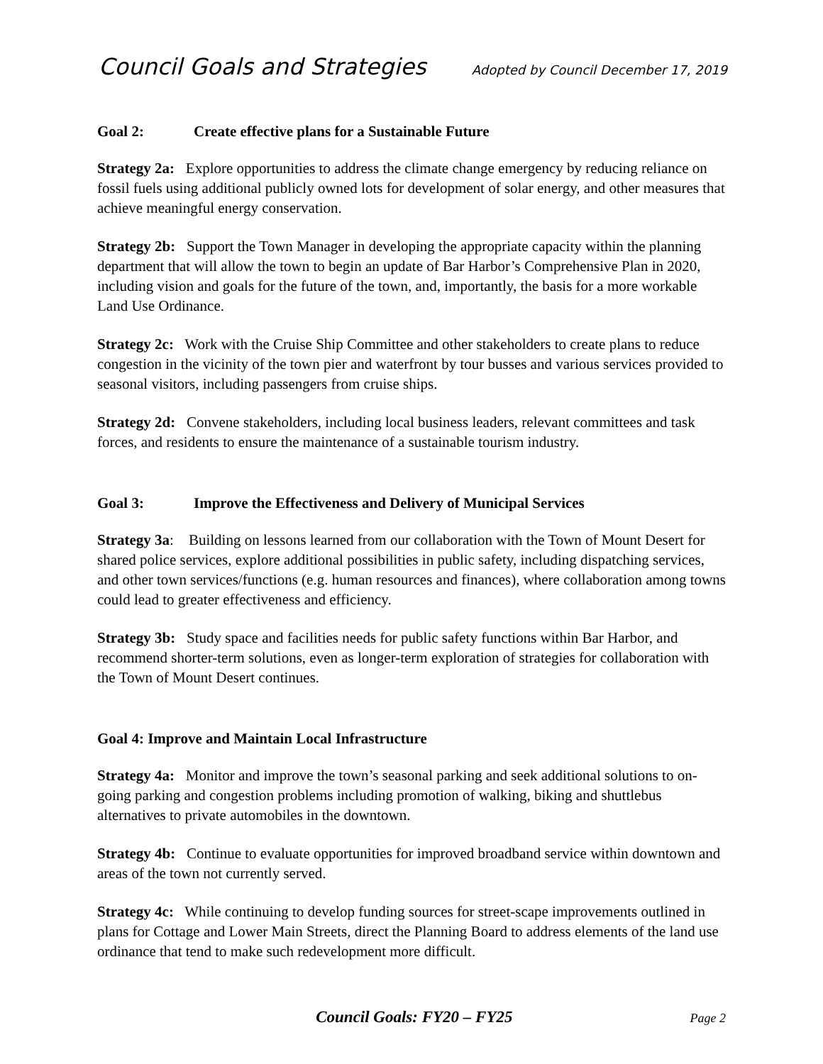Council Goals and Strategies Adopted by Council December 17, 2019
Goal 2: Create effective plans for a Sustainable Future
Strategy 2a: Explore opportunities to address the climate change emergency by reducing reliance on fossil fuels using additional publicly owned lots for development of solar energy, and other measures that achieve meaningful energy conservation.
Strategy 2b: Support the Town Manager in developing the appropriate capacity within the planning department that will allow the town to begin an update of Bar Harbor’s Comprehensive Plan in 2020, including vision and goals for the future of the town, and, importantly, the basis for a more workable Land Use Ordinance.
Strategy 2c: Work with the Cruise Ship Committee and other stakeholders to create plans to reduce congestion in the vicinity of the town pier and waterfront by tour busses and various services provided to seasonal visitors, including passengers from cruise ships.
Strategy 2d: Convene stakeholders, including local business leaders, relevant committees and task forces, and residents to ensure the maintenance of a sustainable tourism industry.
Goal 3: Improve the Effectiveness and Delivery of Municipal Services
Strategy 3a: Building on lessons learned from our collaboration with the Town of Mount Desert for shared police services, explore additional possibilities in public safety, including dispatching services, and other town services/functions (e.g. human resources and finances), where collaboration among towns could lead to greater effectiveness and efficiency.
Strategy 3b: Study space and facilities needs for public safety functions within Bar Harbor, and recommend shorter-term solutions, even as longer-term exploration of strategies for collaboration with the Town of Mount Desert continues.
Goal 4: Improve and Maintain Local Infrastructure
Strategy 4a: Monitor and improve the town’s seasonal parking and seek additional solutions to on-going parking and congestion problems including promotion of walking, biking and shuttlebus alternatives to private automobiles in the downtown.
Strategy 4b: Continue to evaluate opportunities for improved broadband service within downtown and areas of the town not currently served.
Strategy 4c: While continuing to develop funding sources for street-scape improvements outlined in plans for Cottage and Lower Main Streets, direct the Planning Board to address elements of the land use ordinance that tend to make such redevelopment more difficult.
Council Goals: FY20 – FY25 Page 2